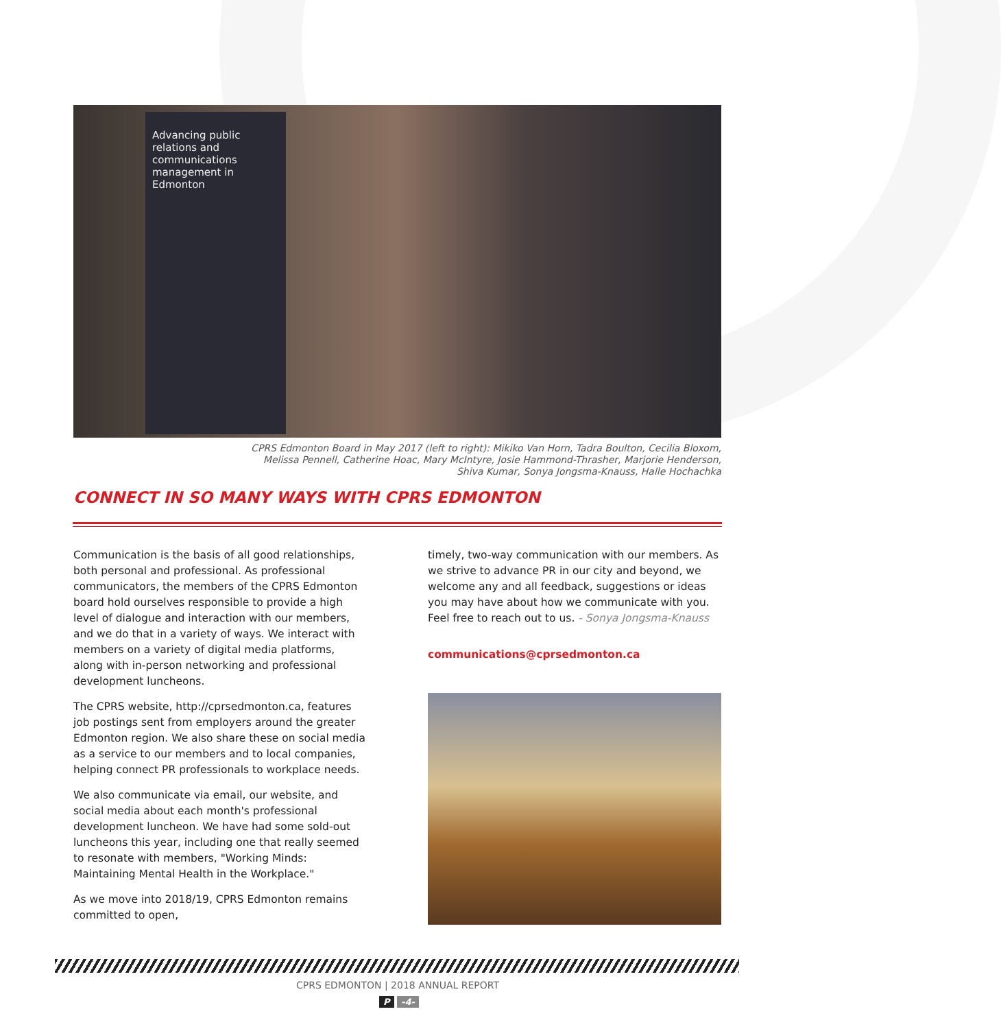Advancing public relations and communications management in Edmonton
CPRS Edmonton Board in May 2017 (left to right): Mikiko Van Horn, Tadra Boulton, Cecilia Bloxom, Melissa Pennell, Catherine Hoac, Mary McIntyre, Josie Hammond-Thrasher, Marjorie Henderson, Shiva Kumar, Sonya Jongsma-Knauss, Halle Hochachka
CONNECT IN SO MANY WAYS WITH CPRS EDMONTON
Communication is the basis of all good relationships, both personal and professional. As professional communicators, the members of the CPRS Edmonton board hold ourselves responsible to provide a high level of dialogue and interaction with our members, and we do that in a variety of ways. We interact with members on a variety of digital media platforms, along with in-person networking and professional development luncheons.
The CPRS website, http://cprsedmonton.ca, features job postings sent from employers around the greater Edmonton region. We also share these on social media as a service to our members and to local companies, helping connect PR professionals to workplace needs.
We also communicate via email, our website, and social media about each month's professional development luncheon. We have had some sold-out luncheons this year, including one that really seemed to resonate with members, "Working Minds: Maintaining Mental Health in the Workplace."
As we move into 2018/19, CPRS Edmonton remains committed to open,
timely, two-way communication with our members. As we strive to advance PR in our city and beyond, we welcome any and all feedback, suggestions or ideas you may have about how we communicate with you. Feel free to reach out to us. - Sonya Jongsma-Knauss
communications@cprsedmonton.ca
CPRS EDMONTON | 2018 ANNUAL REPORT
P -4-